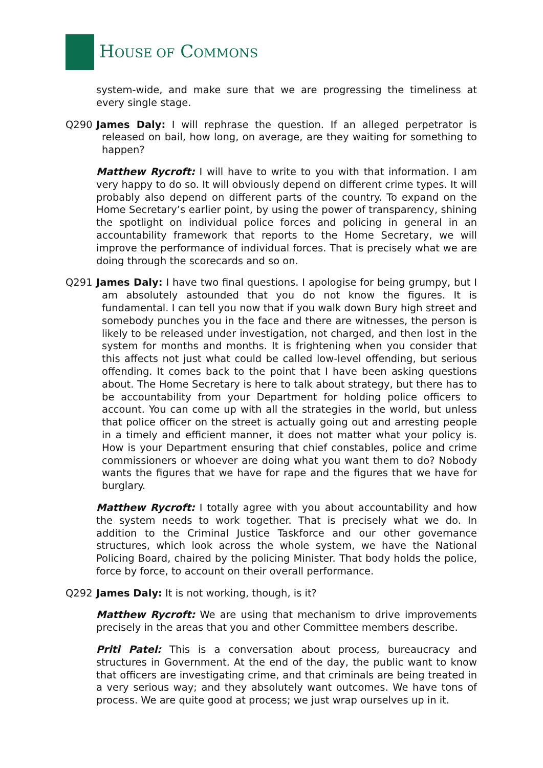HOUSE OF COMMONS
system-wide, and make sure that we are progressing the timeliness at every single stage.
Q290 James Daly: I will rephrase the question. If an alleged perpetrator is released on bail, how long, on average, are they waiting for something to happen?
Matthew Rycroft: I will have to write to you with that information. I am very happy to do so. It will obviously depend on different crime types. It will probably also depend on different parts of the country. To expand on the Home Secretary’s earlier point, by using the power of transparency, shining the spotlight on individual police forces and policing in general in an accountability framework that reports to the Home Secretary, we will improve the performance of individual forces. That is precisely what we are doing through the scorecards and so on.
Q291 James Daly: I have two final questions. I apologise for being grumpy, but I am absolutely astounded that you do not know the figures. It is fundamental. I can tell you now that if you walk down Bury high street and somebody punches you in the face and there are witnesses, the person is likely to be released under investigation, not charged, and then lost in the system for months and months. It is frightening when you consider that this affects not just what could be called low-level offending, but serious offending. It comes back to the point that I have been asking questions about. The Home Secretary is here to talk about strategy, but there has to be accountability from your Department for holding police officers to account. You can come up with all the strategies in the world, but unless that police officer on the street is actually going out and arresting people in a timely and efficient manner, it does not matter what your policy is. How is your Department ensuring that chief constables, police and crime commissioners or whoever are doing what you want them to do? Nobody wants the figures that we have for rape and the figures that we have for burglary.
Matthew Rycroft: I totally agree with you about accountability and how the system needs to work together. That is precisely what we do. In addition to the Criminal Justice Taskforce and our other governance structures, which look across the whole system, we have the National Policing Board, chaired by the policing Minister. That body holds the police, force by force, to account on their overall performance.
Q292 James Daly: It is not working, though, is it?
Matthew Rycroft: We are using that mechanism to drive improvements precisely in the areas that you and other Committee members describe.
Priti Patel: This is a conversation about process, bureaucracy and structures in Government. At the end of the day, the public want to know that officers are investigating crime, and that criminals are being treated in a very serious way; and they absolutely want outcomes. We have tons of process. We are quite good at process; we just wrap ourselves up in it.